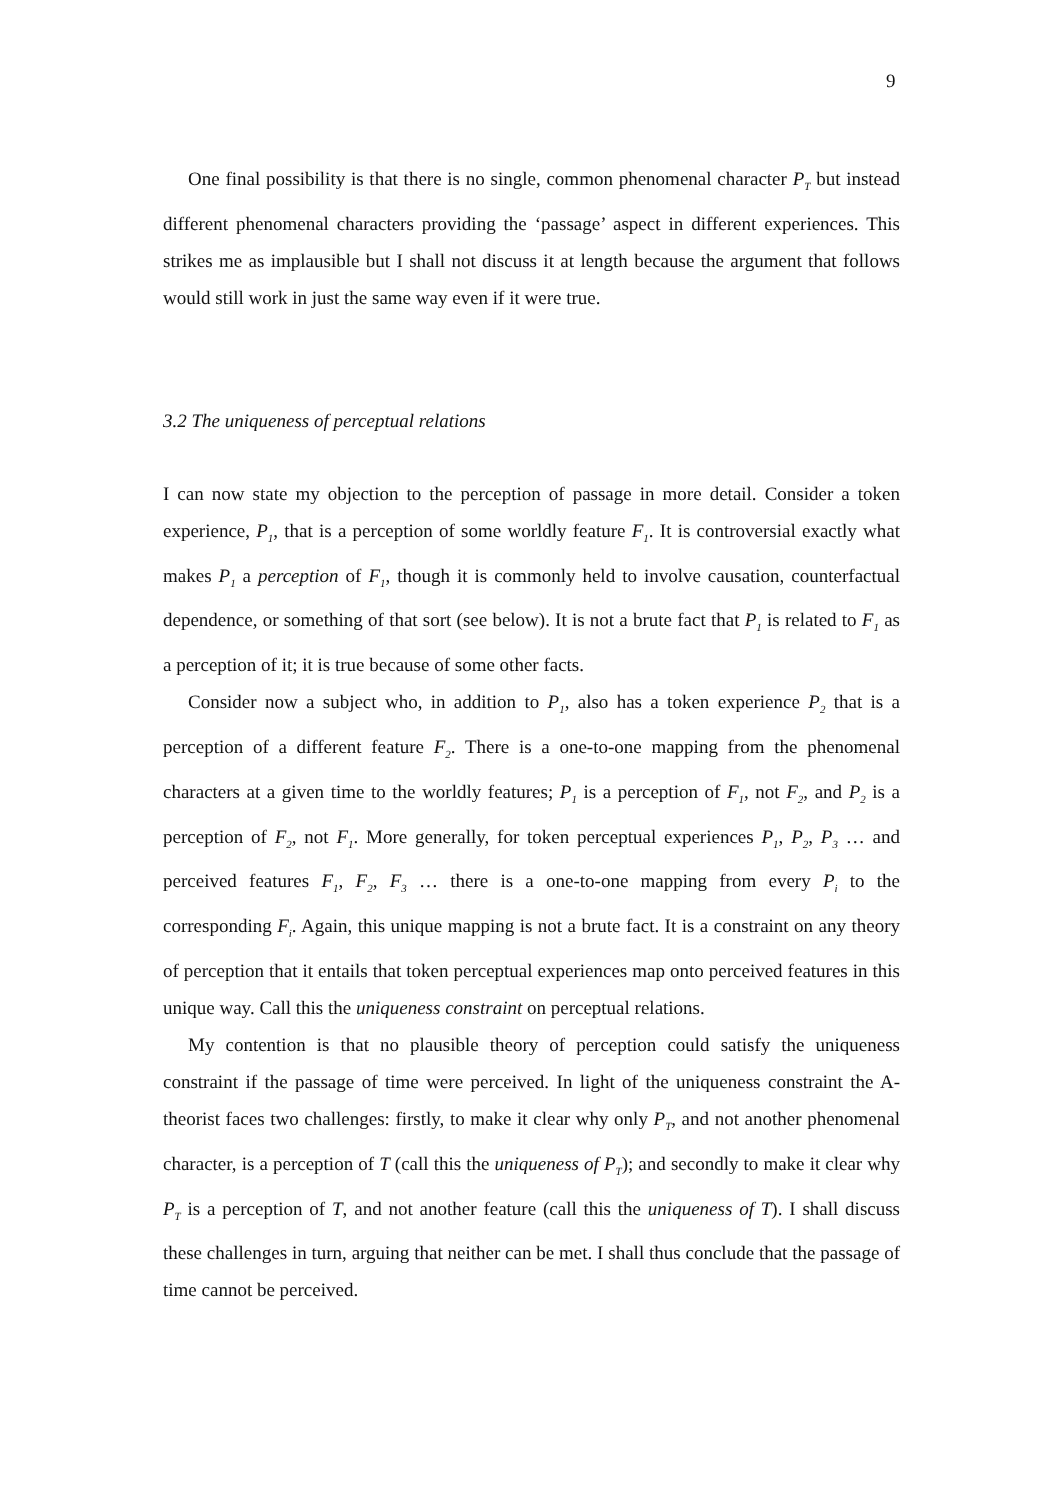9
One final possibility is that there is no single, common phenomenal character P<sub>T</sub> but instead different phenomenal characters providing the ‘passage’ aspect in different experiences. This strikes me as implausible but I shall not discuss it at length because the argument that follows would still work in just the same way even if it were true.
3.2 The uniqueness of perceptual relations
I can now state my objection to the perception of passage in more detail. Consider a token experience, P<sub>1</sub>, that is a perception of some worldly feature F<sub>1</sub>. It is controversial exactly what makes P<sub>1</sub> a perception of F<sub>1</sub>, though it is commonly held to involve causation, counterfactual dependence, or something of that sort (see below). It is not a brute fact that P<sub>1</sub> is related to F<sub>1</sub> as a perception of it; it is true because of some other facts.
Consider now a subject who, in addition to P<sub>1</sub>, also has a token experience P<sub>2</sub> that is a perception of a different feature F<sub>2</sub>. There is a one-to-one mapping from the phenomenal characters at a given time to the worldly features; P<sub>1</sub> is a perception of F<sub>1</sub>, not F<sub>2</sub>, and P<sub>2</sub> is a perception of F<sub>2</sub>, not F<sub>1</sub>. More generally, for token perceptual experiences P<sub>1</sub>, P<sub>2</sub>, P<sub>3</sub> … and perceived features F<sub>1</sub>, F<sub>2</sub>, F<sub>3</sub> … there is a one-to-one mapping from every P<sub>i</sub> to the corresponding F<sub>i</sub>. Again, this unique mapping is not a brute fact. It is a constraint on any theory of perception that it entails that token perceptual experiences map onto perceived features in this unique way. Call this the uniqueness constraint on perceptual relations.
My contention is that no plausible theory of perception could satisfy the uniqueness constraint if the passage of time were perceived. In light of the uniqueness constraint the A-theorist faces two challenges: firstly, to make it clear why only P<sub>T</sub>, and not another phenomenal character, is a perception of T (call this the uniqueness of P<sub>T</sub>); and secondly to make it clear why P<sub>T</sub> is a perception of T, and not another feature (call this the uniqueness of T). I shall discuss these challenges in turn, arguing that neither can be met. I shall thus conclude that the passage of time cannot be perceived.